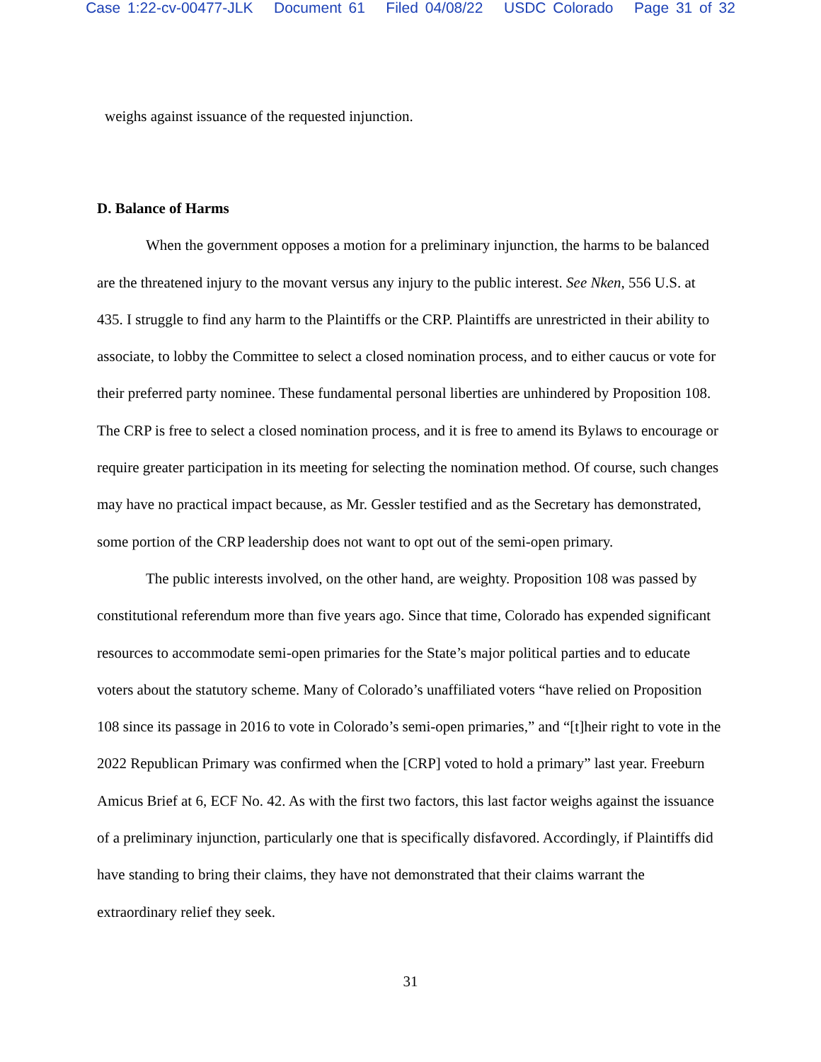Case 1:22-cv-00477-JLK Document 61 Filed 04/08/22 USDC Colorado Page 31 of 32
weighs against issuance of the requested injunction.
D. Balance of Harms
When the government opposes a motion for a preliminary injunction, the harms to be balanced are the threatened injury to the movant versus any injury to the public interest. See Nken, 556 U.S. at 435. I struggle to find any harm to the Plaintiffs or the CRP. Plaintiffs are unrestricted in their ability to associate, to lobby the Committee to select a closed nomination process, and to either caucus or vote for their preferred party nominee. These fundamental personal liberties are unhindered by Proposition 108. The CRP is free to select a closed nomination process, and it is free to amend its Bylaws to encourage or require greater participation in its meeting for selecting the nomination method. Of course, such changes may have no practical impact because, as Mr. Gessler testified and as the Secretary has demonstrated, some portion of the CRP leadership does not want to opt out of the semi-open primary.
The public interests involved, on the other hand, are weighty. Proposition 108 was passed by constitutional referendum more than five years ago. Since that time, Colorado has expended significant resources to accommodate semi-open primaries for the State’s major political parties and to educate voters about the statutory scheme. Many of Colorado’s unaffiliated voters “have relied on Proposition 108 since its passage in 2016 to vote in Colorado’s semi-open primaries,” and “[t]heir right to vote in the 2022 Republican Primary was confirmed when the [CRP] voted to hold a primary” last year. Freeburn Amicus Brief at 6, ECF No. 42. As with the first two factors, this last factor weighs against the issuance of a preliminary injunction, particularly one that is specifically disfavored. Accordingly, if Plaintiffs did have standing to bring their claims, they have not demonstrated that their claims warrant the extraordinary relief they seek.
31